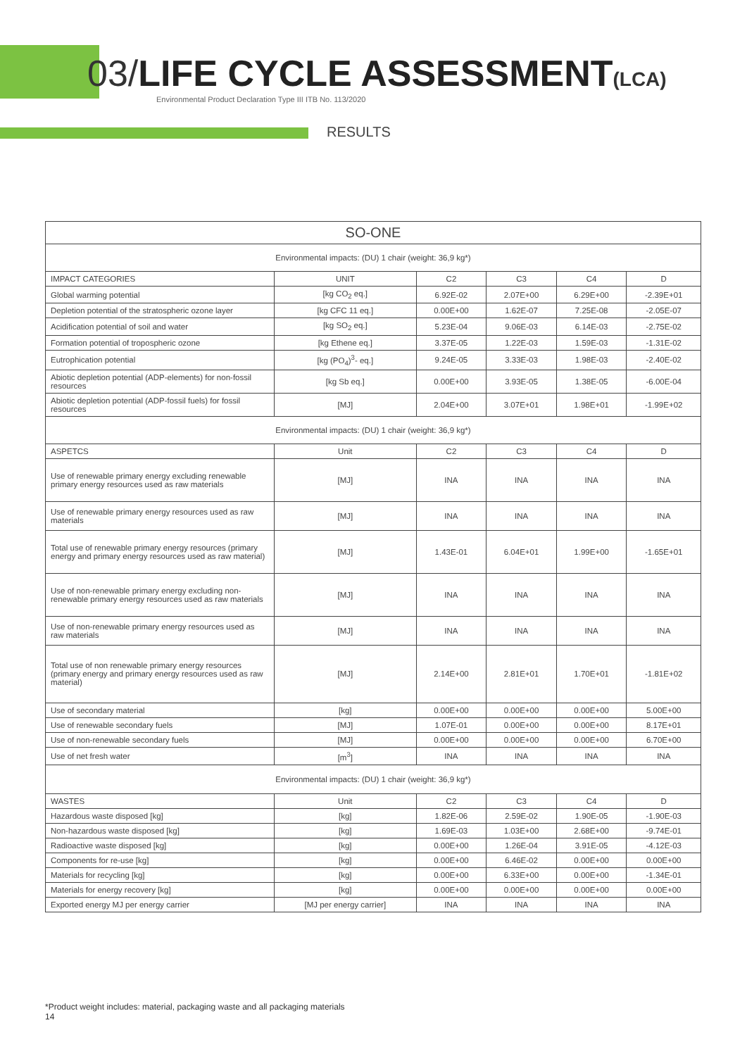03/LIFE CYCLE ASSESSMENT(LCA)
Environmental Product Declaration Type III ITB No. 113/2020
RESULTS
| SO-ONE | | | | | |
| --- | --- | --- | --- | --- | --- |
| Environmental impacts: (DU) 1 chair (weight: 36,9 kg*) | | | | | |
| IMPACT CATEGORIES | UNIT | C2 | C3 | C4 | D |
| Global warming potential | [kg CO<sub>2</sub> eq.] | 6.92E-02 | 2.07E+00 | 6.29E+00 | -2.39E+01 |
| Depletion potential of the stratospheric ozone layer | [kg CFC 11 eq.] | 0.00E+00 | 1.62E-07 | 7.25E-08 | -2.05E-07 |
| Acidification potential of soil and water | [kg SO<sub>2</sub> eq.] | 5.23E-04 | 9.06E-03 | 6.14E-03 | -2.75E-02 |
| Formation potential of tropospheric ozone | [kg Ethene eq.] | 3.37E-05 | 1.22E-03 | 1.59E-03 | -1.31E-02 |
| Eutrophication potential | [kg (PO<sub>4</sub>)<sup>3</sup>- eq.] | 9.24E-05 | 3.33E-03 | 1.98E-03 | -2.40E-02 |
| Abiotic depletion potential (ADP-elements) for non-fossil resources | [kg Sb eq.] | 0.00E+00 | 3.93E-05 | 1.38E-05 | -6.00E-04 |
| Abiotic depletion potential (ADP-fossil fuels) for fossil resources | [MJ] | 2.04E+00 | 3.07E+01 | 1.98E+01 | -1.99E+02 |
| Environmental impacts: (DU) 1 chair (weight: 36,9 kg*) | | | | | |
| ASPETCS | Unit | C2 | C3 | C4 | D |
| Use of renewable primary energy excluding renewable primary energy resources used as raw materials | [MJ] | INA | INA | INA | INA |
| Use of renewable primary energy resources used as raw materials | [MJ] | INA | INA | INA | INA |
| Total use of renewable primary energy resources (primary energy and primary energy resources used as raw material) | [MJ] | 1.43E-01 | 6.04E+01 | 1.99E+00 | -1.65E+01 |
| Use of non-renewable primary energy excluding non-renewable primary energy resources used as raw materials | [MJ] | INA | INA | INA | INA |
| Use of non-renewable primary energy resources used as raw materials | [MJ] | INA | INA | INA | INA |
| Total use of non renewable primary energy resources (primary energy and primary energy resources used as raw material) | [MJ] | 2.14E+00 | 2.81E+01 | 1.70E+01 | -1.81E+02 |
| Use of secondary material | [kg] | 0.00E+00 | 0.00E+00 | 0.00E+00 | 5.00E+00 |
| Use of renewable secondary fuels | [MJ] | 1.07E-01 | 0.00E+00 | 0.00E+00 | 8.17E+01 |
| Use of non-renewable secondary fuels | [MJ] | 0.00E+00 | 0.00E+00 | 0.00E+00 | 6.70E+00 |
| Use of net fresh water | [m<sup>3</sup>] | INA | INA | INA | INA |
| Environmental impacts: (DU) 1 chair (weight: 36,9 kg*) | | | | | |
| WASTES | Unit | C2 | C3 | C4 | D |
| Hazardous waste disposed [kg] | [kg] | 1.82E-06 | 2.59E-02 | 1.90E-05 | -1.90E-03 |
| Non-hazardous waste disposed [kg] | [kg] | 1.69E-03 | 1.03E+00 | 2.68E+00 | -9.74E-01 |
| Radioactive waste disposed [kg] | [kg] | 0.00E+00 | 1.26E-04 | 3.91E-05 | -4.12E-03 |
| Components for re-use [kg] | [kg] | 0.00E+00 | 6.46E-02 | 0.00E+00 | 0.00E+00 |
| Materials for recycling [kg] | [kg] | 0.00E+00 | 6.33E+00 | 0.00E+00 | -1.34E-01 |
| Materials for energy recovery [kg] | [kg] | 0.00E+00 | 0.00E+00 | 0.00E+00 | 0.00E+00 |
| Exported energy MJ per energy carrier | [MJ per energy carrier] | INA | INA | INA | INA |
*Product weight includes: material, packaging waste and all packaging materials
14